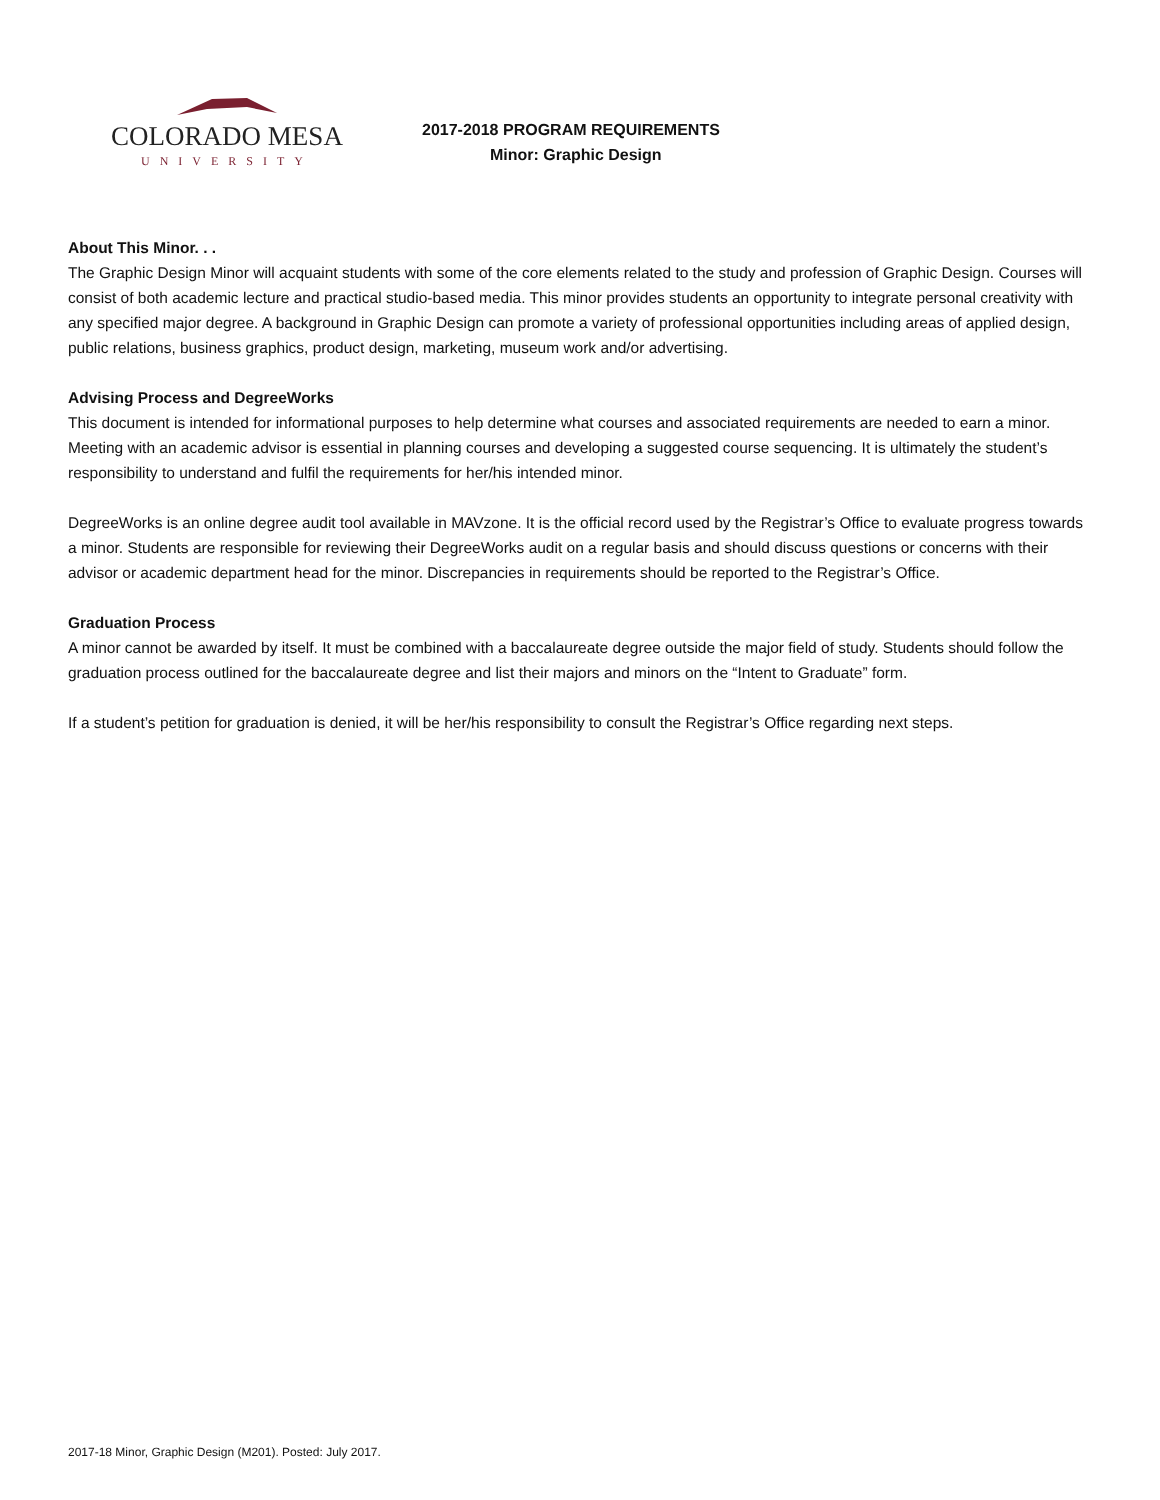COLORADO MESA
UNIVERSITY
2017-2018 PROGRAM REQUIREMENTS
Minor: Graphic Design
About This Minor. . .
The Graphic Design Minor will acquaint students with some of the core elements related to the study and profession of Graphic Design. Courses will consist of both academic lecture and practical studio-based media. This minor provides students an opportunity to integrate personal creativity with any specified major degree. A background in Graphic Design can promote a variety of professional opportunities including areas of applied design, public relations, business graphics, product design, marketing, museum work and/or advertising.
Advising Process and DegreeWorks
This document is intended for informational purposes to help determine what courses and associated requirements are needed to earn a minor. Meeting with an academic advisor is essential in planning courses and developing a suggested course sequencing. It is ultimately the student’s responsibility to understand and fulfil the requirements for her/his intended minor.
DegreeWorks is an online degree audit tool available in MAVzone. It is the official record used by the Registrar’s Office to evaluate progress towards a minor. Students are responsible for reviewing their DegreeWorks audit on a regular basis and should discuss questions or concerns with their advisor or academic department head for the minor. Discrepancies in requirements should be reported to the Registrar’s Office.
Graduation Process
A minor cannot be awarded by itself. It must be combined with a baccalaureate degree outside the major field of study. Students should follow the graduation process outlined for the baccalaureate degree and list their majors and minors on the “Intent to Graduate” form.
If a student’s petition for graduation is denied, it will be her/his responsibility to consult the Registrar’s Office regarding next steps.
2017-18 Minor, Graphic Design (M201). Posted: July 2017.